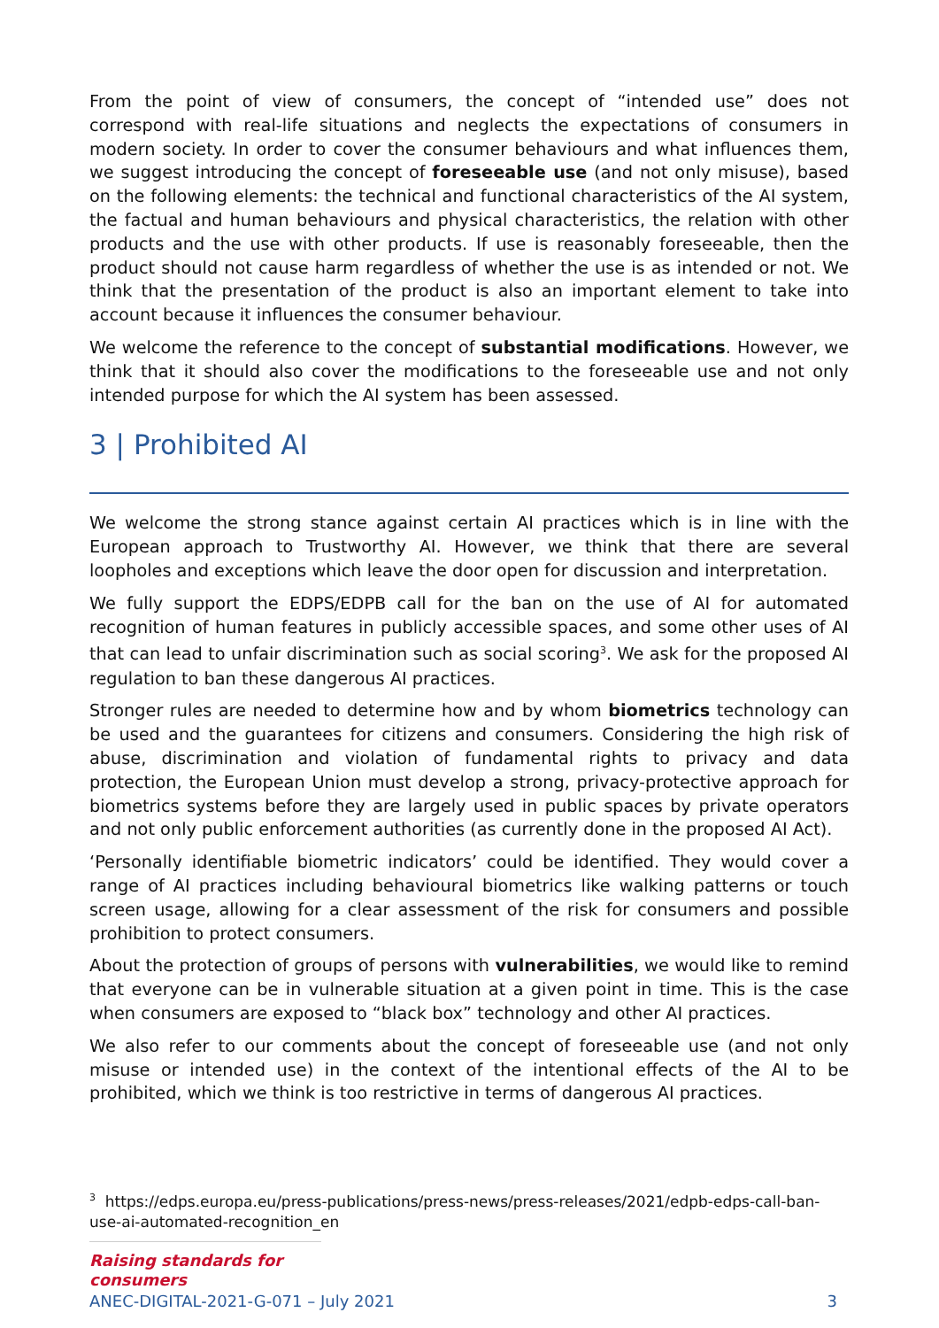From the point of view of consumers, the concept of “intended use” does not correspond with real-life situations and neglects the expectations of consumers in modern society. In order to cover the consumer behaviours and what influences them, we suggest introducing the concept of foreseeable use (and not only misuse), based on the following elements: the technical and functional characteristics of the AI system, the factual and human behaviours and physical characteristics, the relation with other products and the use with other products. If use is reasonably foreseeable, then the product should not cause harm regardless of whether the use is as intended or not. We think that the presentation of the product is also an important element to take into account because it influences the consumer behaviour.
We welcome the reference to the concept of substantial modifications. However, we think that it should also cover the modifications to the foreseeable use and not only intended purpose for which the AI system has been assessed.
3 | Prohibited AI
We welcome the strong stance against certain AI practices which is in line with the European approach to Trustworthy AI. However, we think that there are several loopholes and exceptions which leave the door open for discussion and interpretation.
We fully support the EDPS/EDPB call for the ban on the use of AI for automated recognition of human features in publicly accessible spaces, and some other uses of AI that can lead to unfair discrimination such as social scoring<sup>3</sup>. We ask for the proposed AI regulation to ban these dangerous AI practices.
Stronger rules are needed to determine how and by whom biometrics technology can be used and the guarantees for citizens and consumers. Considering the high risk of abuse, discrimination and violation of fundamental rights to privacy and data protection, the European Union must develop a strong, privacy-protective approach for biometrics systems before they are largely used in public spaces by private operators and not only public enforcement authorities (as currently done in the proposed AI Act).
‘Personally identifiable biometric indicators’ could be identified. They would cover a range of AI practices including behavioural biometrics like walking patterns or touch screen usage, allowing for a clear assessment of the risk for consumers and possible prohibition to protect consumers.
About the protection of groups of persons with vulnerabilities, we would like to remind that everyone can be in vulnerable situation at a given point in time. This is the case when consumers are exposed to “black box” technology and other AI practices.
We also refer to our comments about the concept of foreseeable use (and not only misuse or intended use) in the context of the intentional effects of the AI to be prohibited, which we think is too restrictive in terms of dangerous AI practices.
<sup>3</sup> https://edps.europa.eu/press-publications/press-news/press-releases/2021/edpb-edps-call-ban-use-ai-automated-recognition_en
Raising standards for consumers
ANEC-DIGITAL-2021-G-071 – July 2021 3